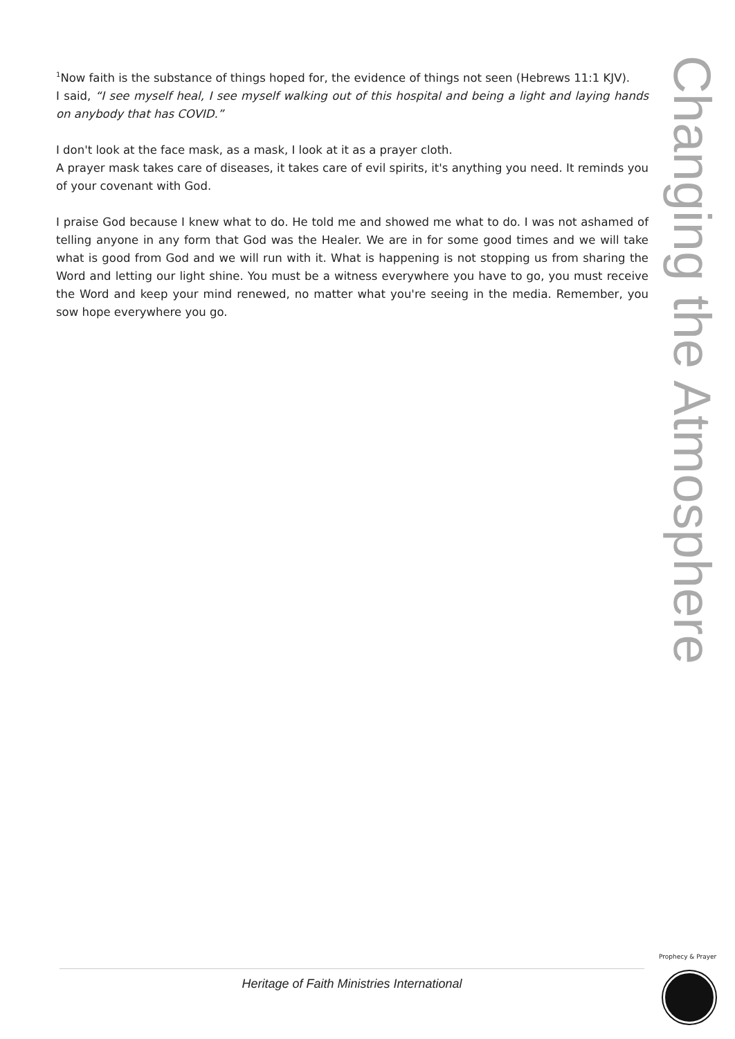<sup>1</sup> Now faith is the substance of things hoped for, the evidence of things not seen (Hebrews 11:1 KJV).
I said, “I see myself heal, I see myself walking out of this hospital and being a light and laying hands on anybody that has COVID.”
I don't look at the face mask, as a mask, I look at it as a prayer cloth.
A prayer mask takes care of diseases, it takes care of evil spirits, it's anything you need. It reminds you of your covenant with God.
I praise God because I knew what to do. He told me and showed me what to do. I was not ashamed of telling anyone in any form that God was the Healer. We are in for some good times and we will take what is good from God and we will run with it. What is happening is not stopping us from sharing the Word and letting our light shine. You must be a witness everywhere you have to go, you must receive the Word and keep your mind renewed, no matter what you're seeing in the media. Remember, you sow hope everywhere you go.
Changing the Atmosphere
Heritage of Faith Ministries International
Prophecy & Prayer